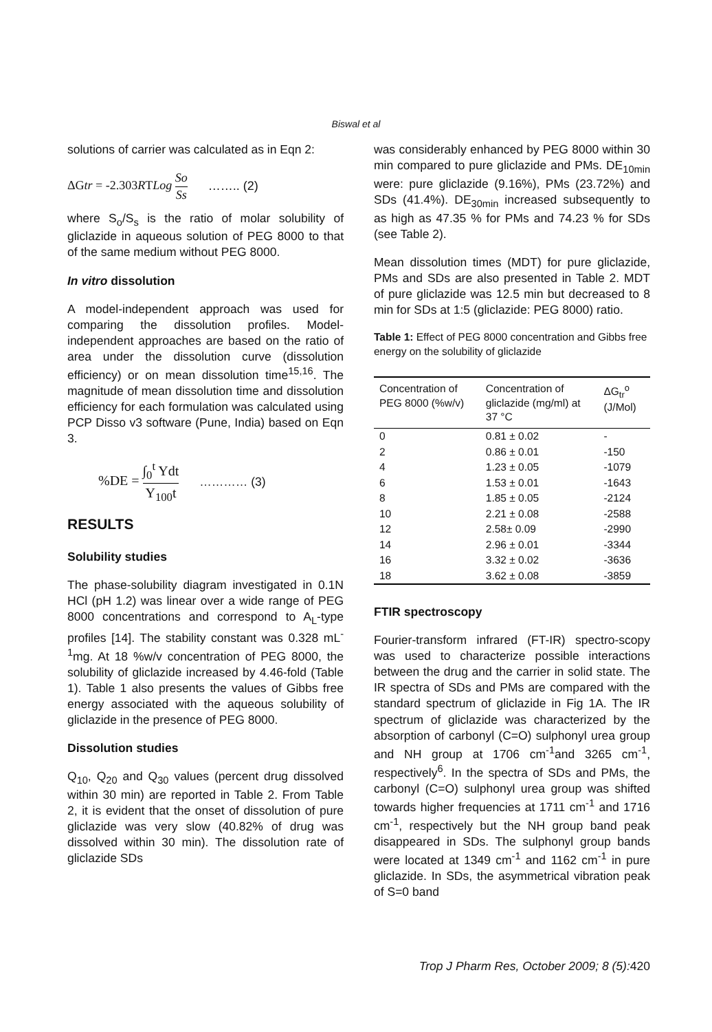Biswal et al
solutions of carrier was calculated as in Eqn 2:
ΔGtr = -2.303RTLog So Ss …….. (2)
where S<sub>o</sub>/S<sub>s</sub> is the ratio of molar solubility of gliclazide in aqueous solution of PEG 8000 to that of the same medium without PEG 8000.
In vitro dissolution
A model-independent approach was used for comparing the dissolution profiles. Model-independent approaches are based on the ratio of area under the dissolution curve (dissolution efficiency) or on mean dissolution time<sup>15,16</sup>. The magnitude of mean dissolution time and dissolution efficiency for each formulation was calculated using PCP Disso v3 software (Pune, India) based on Eqn 3.
%DE = ∫<sub>0</sub><sup>t</sup> Ydt Y<sub>100</sub>t ………… (3)
RESULTS
Solubility studies
The phase-solubility diagram investigated in 0.1N HCl (pH 1.2) was linear over a wide range of PEG 8000 concentrations and correspond to A<sub>L</sub>-type profiles [14]. The stability constant was 0.328 mL<sup>-1</sup>mg. At 18 %w/v concentration of PEG 8000, the solubility of gliclazide increased by 4.46-fold (Table 1). Table 1 also presents the values of Gibbs free energy associated with the aqueous solubility of gliclazide in the presence of PEG 8000.
Dissolution studies
Q<sub>10</sub>, Q<sub>20</sub> and Q<sub>30</sub> values (percent drug dissolved within 30 min) are reported in Table 2. From Table 2, it is evident that the onset of dissolution of pure gliclazide was very slow (40.82% of drug was dissolved within 30 min). The dissolution rate of gliclazide SDs
was considerably enhanced by PEG 8000 within 30 min compared to pure gliclazide and PMs. DE<sub>10min</sub> were: pure gliclazide (9.16%), PMs (23.72%) and SDs (41.4%). DE<sub>30min</sub> increased subsequently to as high as 47.35 % for PMs and 74.23 % for SDs (see Table 2).
Mean dissolution times (MDT) for pure gliclazide, PMs and SDs are also presented in Table 2. MDT of pure gliclazide was 12.5 min but decreased to 8 min for SDs at 1:5 (gliclazide: PEG 8000) ratio.
Table 1: Effect of PEG 8000 concentration and Gibbs free energy on the solubility of gliclazide
| Concentration of PEG 8000 (%w/v) | Concentration of gliclazide (mg/ml) at 37 °C | ΔG<sub>tr</sub><sup>o</sup> (J/Mol) |
| --- | --- | --- |
| 0 | 0.81 ± 0.02 | - |
| 2 | 0.86 ± 0.01 | -150 |
| 4 | 1.23 ± 0.05 | -1079 |
| 6 | 1.53 ± 0.01 | -1643 |
| 8 | 1.85 ± 0.05 | -2124 |
| 10 | 2.21 ± 0.08 | -2588 |
| 12 | 2.58± 0.09 | -2990 |
| 14 | 2.96 ± 0.01 | -3344 |
| 16 | 3.32 ± 0.02 | -3636 |
| 18 | 3.62 ± 0.08 | -3859 |
FTIR spectroscopy
Fourier-transform infrared (FT-IR) spectro-scopy was used to characterize possible interactions between the drug and the carrier in solid state. The IR spectra of SDs and PMs are compared with the standard spectrum of gliclazide in Fig 1A. The IR spectrum of gliclazide was characterized by the absorption of carbonyl (C=O) sulphonyl urea group and NH group at 1706 cm<sup>-1</sup>and 3265 cm<sup>-1</sup>, respectively<sup>6</sup>. In the spectra of SDs and PMs, the carbonyl (C=O) sulphonyl urea group was shifted towards higher frequencies at 1711 cm<sup>-1</sup> and 1716 cm<sup>-1</sup>, respectively but the NH group band peak disappeared in SDs. The sulphonyl group bands were located at 1349 cm<sup>-1</sup> and 1162 cm<sup>-1</sup> in pure gliclazide. In SDs, the asymmetrical vibration peak of S=0 band
Trop J Pharm Res, October 2009; 8 (5):420